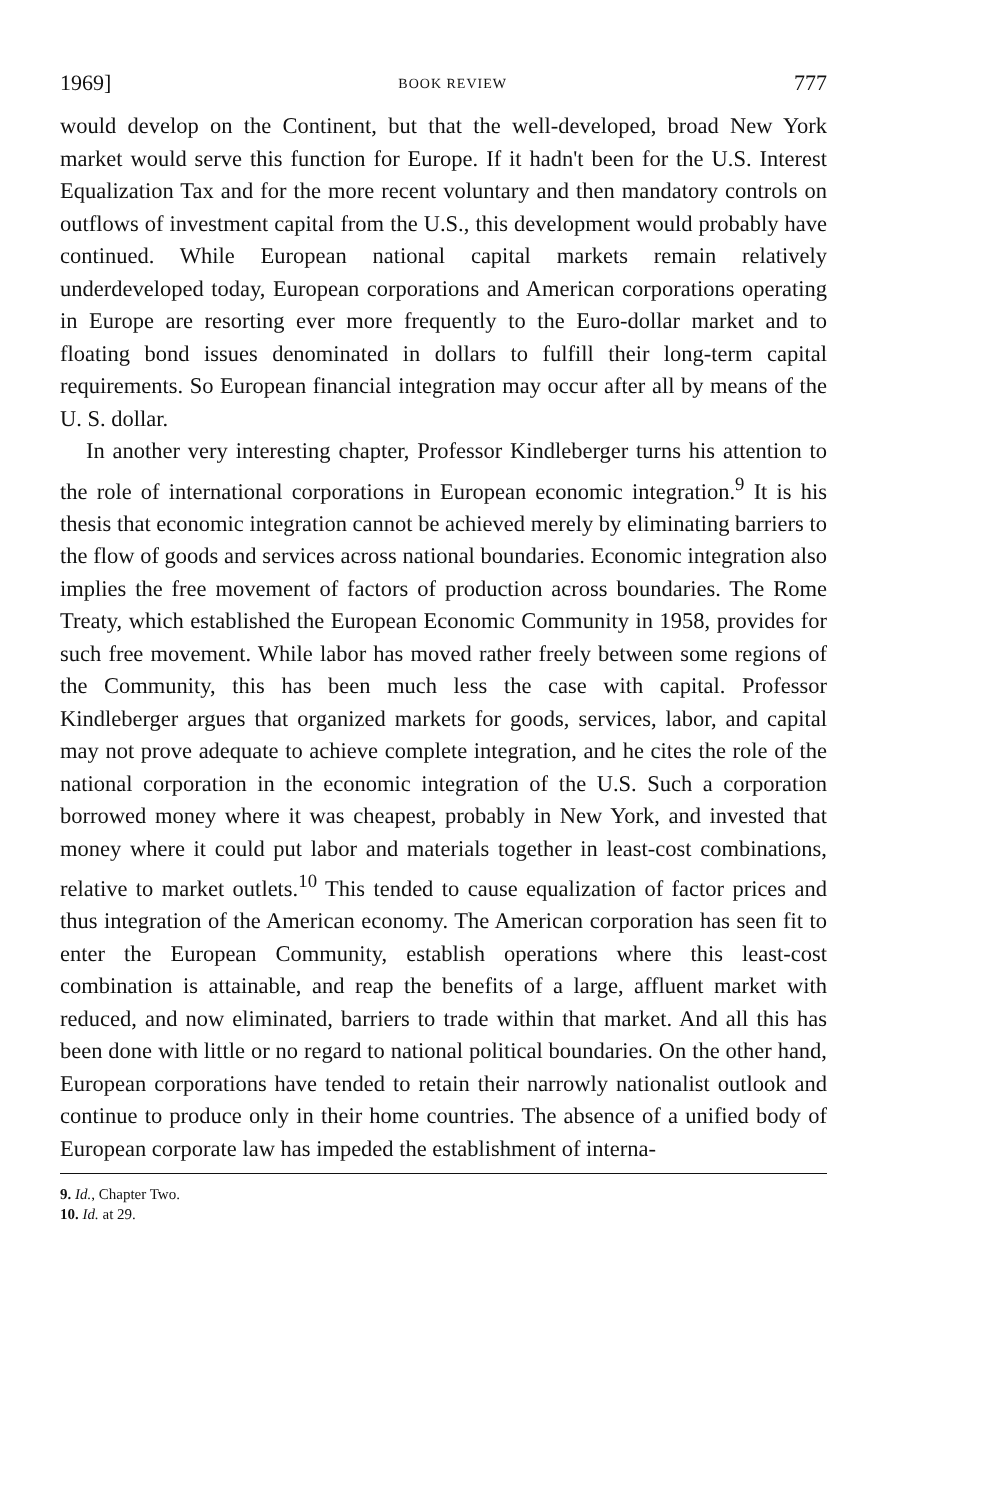1969] BOOK REVIEW 777
would develop on the Continent, but that the well-developed, broad New York market would serve this function for Europe. If it hadn't been for the U.S. Interest Equalization Tax and for the more recent voluntary and then mandatory controls on outflows of investment capital from the U.S., this development would probably have continued. While European national capital markets remain relatively underdeveloped today, European corporations and American corporations operating in Europe are resorting ever more frequently to the Euro-dollar market and to floating bond issues denominated in dollars to fulfill their long-term capital requirements. So European financial integration may occur after all by means of the U. S. dollar.
In another very interesting chapter, Professor Kindleberger turns his attention to the role of international corporations in European economic integration.<sup>9</sup> It is his thesis that economic integration cannot be achieved merely by eliminating barriers to the flow of goods and services across national boundaries. Economic integration also implies the free movement of factors of production across boundaries. The Rome Treaty, which established the European Economic Community in 1958, provides for such free movement. While labor has moved rather freely between some regions of the Community, this has been much less the case with capital. Professor Kindleberger argues that organized markets for goods, services, labor, and capital may not prove adequate to achieve complete integration, and he cites the role of the national corporation in the economic integration of the U.S. Such a corporation borrowed money where it was cheapest, probably in New York, and invested that money where it could put labor and materials together in least-cost combinations, relative to market outlets.<sup>10</sup> This tended to cause equalization of factor prices and thus integration of the American economy. The American corporation has seen fit to enter the European Community, establish operations where this least-cost combination is attainable, and reap the benefits of a large, affluent market with reduced, and now eliminated, barriers to trade within that market. And all this has been done with little or no regard to national political boundaries. On the other hand, European corporations have tended to retain their narrowly nationalist outlook and continue to produce only in their home countries. The absence of a unified body of European corporate law has impeded the establishment of interna-
9. Id., Chapter Two.
10. Id. at 29.